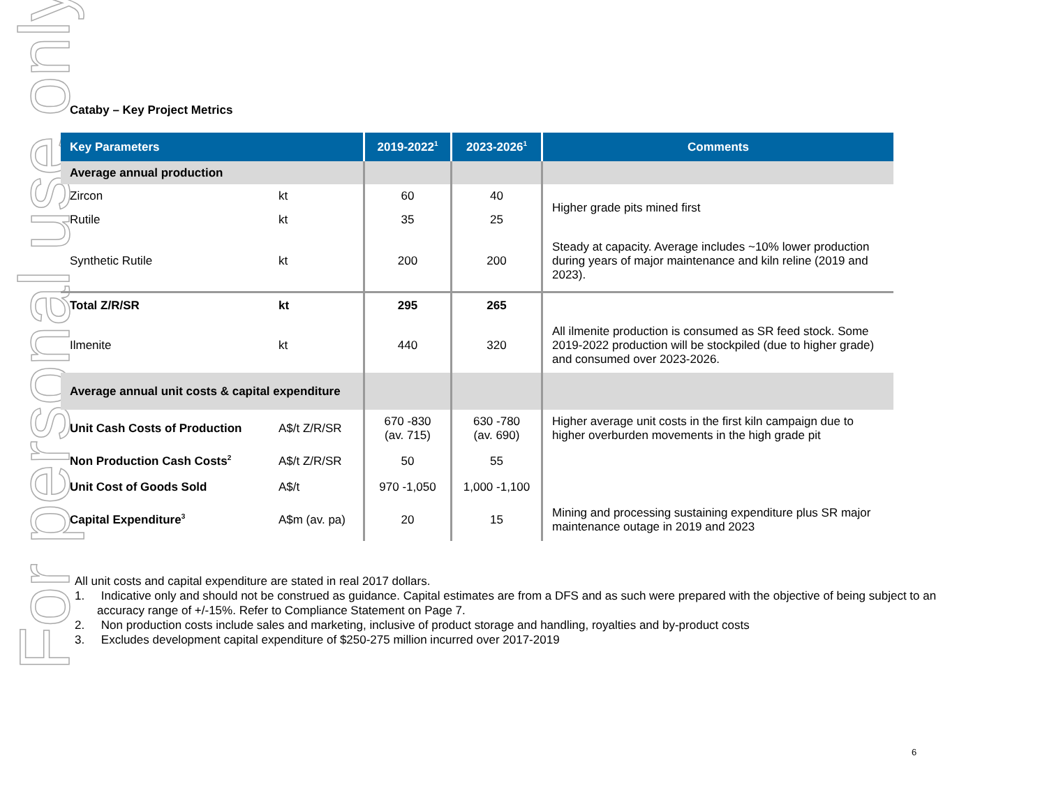For personal use only
Cataby – Key Project Metrics
| Key Parameters | | 2019-2022<sup>1</sup> | 2023-2026<sup>1</sup> | Comments |
| --- | --- | --- | --- | --- |
| Average annual production | | | | |
| Zircon | kt | 60 | 40 | Higher grade pits mined first |
| Rutile | kt | 35 | 25 | |
| Synthetic Rutile | kt | 200 | 200 | Steady at capacity. Average includes ~10% lower production during years of major maintenance and kiln reline (2019 and 2023). |
| Total Z/R/SR | kt | 295 | 265 | |
| Ilmenite | kt | 440 | 320 | All ilmenite production is consumed as SR feed stock. Some 2019-2022 production will be stockpiled (due to higher grade) and consumed over 2023-2026. |
| Average annual unit costs & capital expenditure | | | | |
| Unit Cash Costs of Production | A$/t Z/R/SR | 670 -830 (av. 715) | 630 -780 (av. 690) | Higher average unit costs in the first kiln campaign due to higher overburden movements in the high grade pit |
| Non Production Cash Costs<sup>2</sup> | A$/t Z/R/SR | 50 | 55 | |
| Unit Cost of Goods Sold | A$/t | 970 -1,050 | 1,000 -1,100 | |
| Capital Expenditure<sup>3</sup> | A$m (av. pa) | 20 | 15 | Mining and processing sustaining expenditure plus SR major maintenance outage in 2019 and 2023 |
All unit costs and capital expenditure are stated in real 2017 dollars.
1. Indicative only and should not be construed as guidance. Capital estimates are from a DFS and as such were prepared with the objective of being subject to an accuracy range of +/-15%. Refer to Compliance Statement on Page 7.
2. Non production costs include sales and marketing, inclusive of product storage and handling, royalties and by-product costs
3. Excludes development capital expenditure of $250-275 million incurred over 2017-2019
6